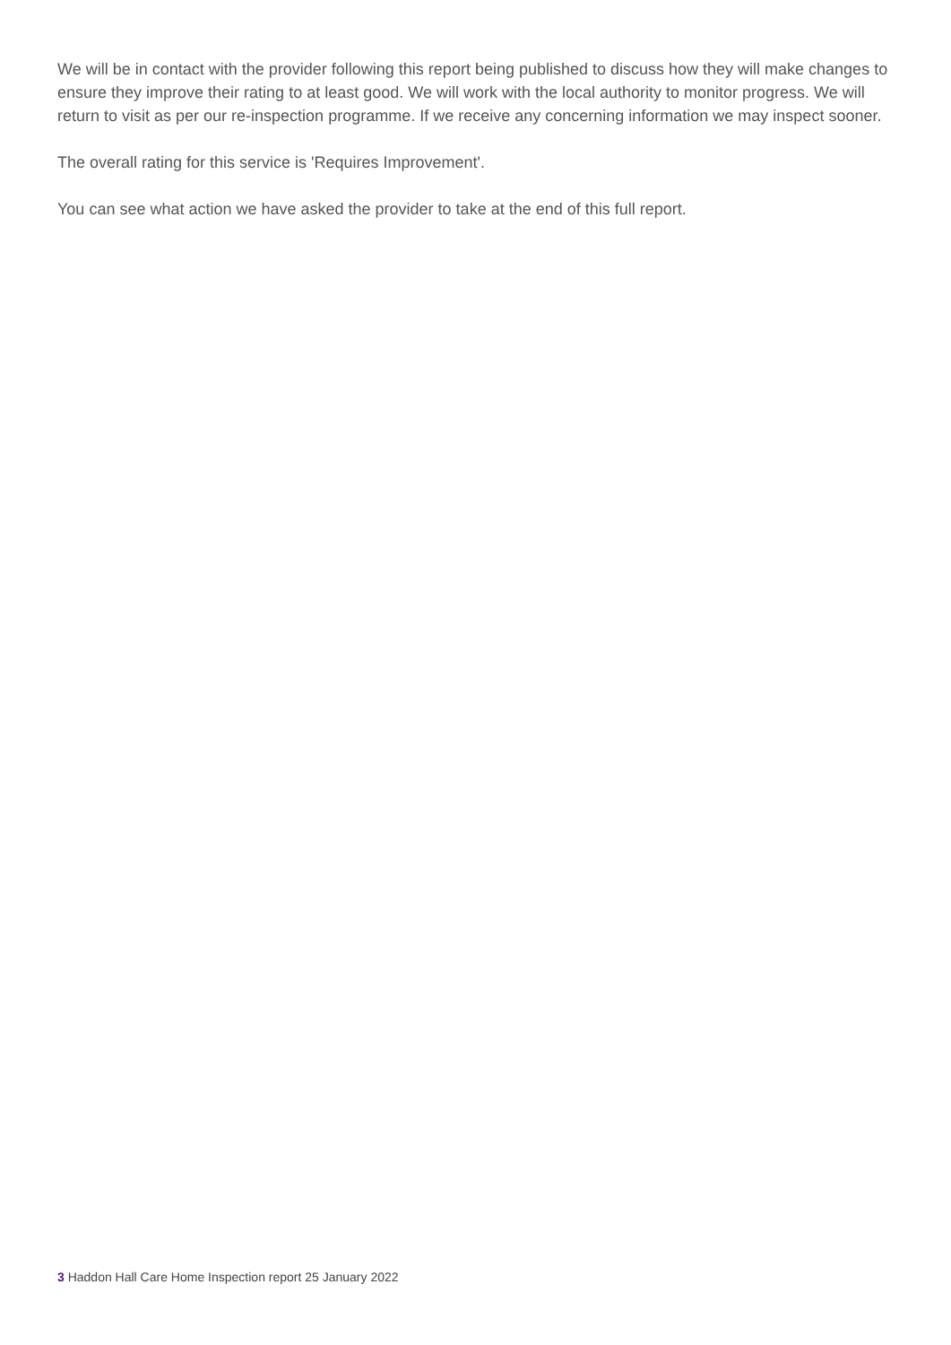We will be in contact with the provider following this report being published to discuss how they will make changes to ensure they improve their rating to at least good. We will work with the local authority to monitor progress. We will return to visit as per our re-inspection programme. If we receive any concerning information we may inspect sooner.
The overall rating for this service is 'Requires Improvement'.
You can see what action we have asked the provider to take at the end of this full report.
3 Haddon Hall Care Home Inspection report 25 January 2022